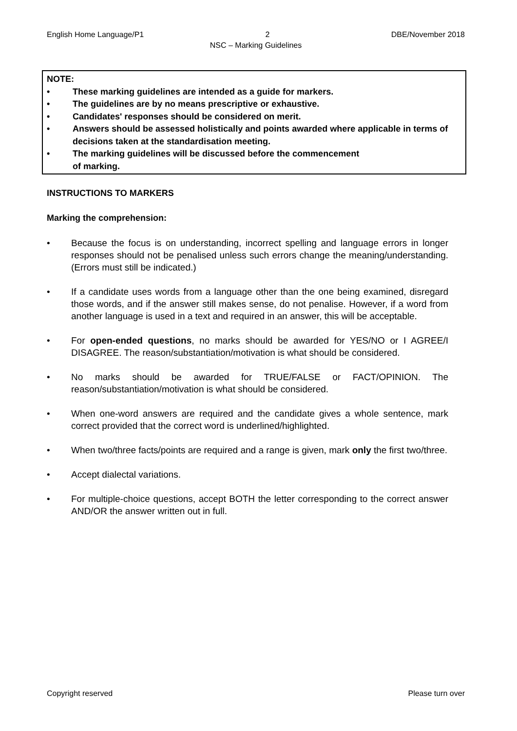English Home Language/P1 2 DBE/November 2018
NSC – Marking Guidelines
NOTE:
• These marking guidelines are intended as a guide for markers.
• The guidelines are by no means prescriptive or exhaustive.
• Candidates' responses should be considered on merit.
• Answers should be assessed holistically and points awarded where applicable in terms of decisions taken at the standardisation meeting.
• The marking guidelines will be discussed before the commencement
of marking.
INSTRUCTIONS TO MARKERS
Marking the comprehension:
• Because the focus is on understanding, incorrect spelling and language errors in longer responses should not be penalised unless such errors change the meaning/understanding. (Errors must still be indicated.)
• If a candidate uses words from a language other than the one being examined, disregard those words, and if the answer still makes sense, do not penalise. However, if a word from another language is used in a text and required in an answer, this will be acceptable.
• For open-ended questions, no marks should be awarded for YES/NO or I AGREE/I DISAGREE. The reason/substantiation/motivation is what should be considered.
• No marks should be awarded for TRUE/FALSE or FACT/OPINION. The reason/substantiation/motivation is what should be considered.
• When one-word answers are required and the candidate gives a whole sentence, mark correct provided that the correct word is underlined/highlighted.
• When two/three facts/points are required and a range is given, mark only the first two/three.
• Accept dialectal variations.
• For multiple-choice questions, accept BOTH the letter corresponding to the correct answer AND/OR the answer written out in full.
Copyright reserved Please turn over